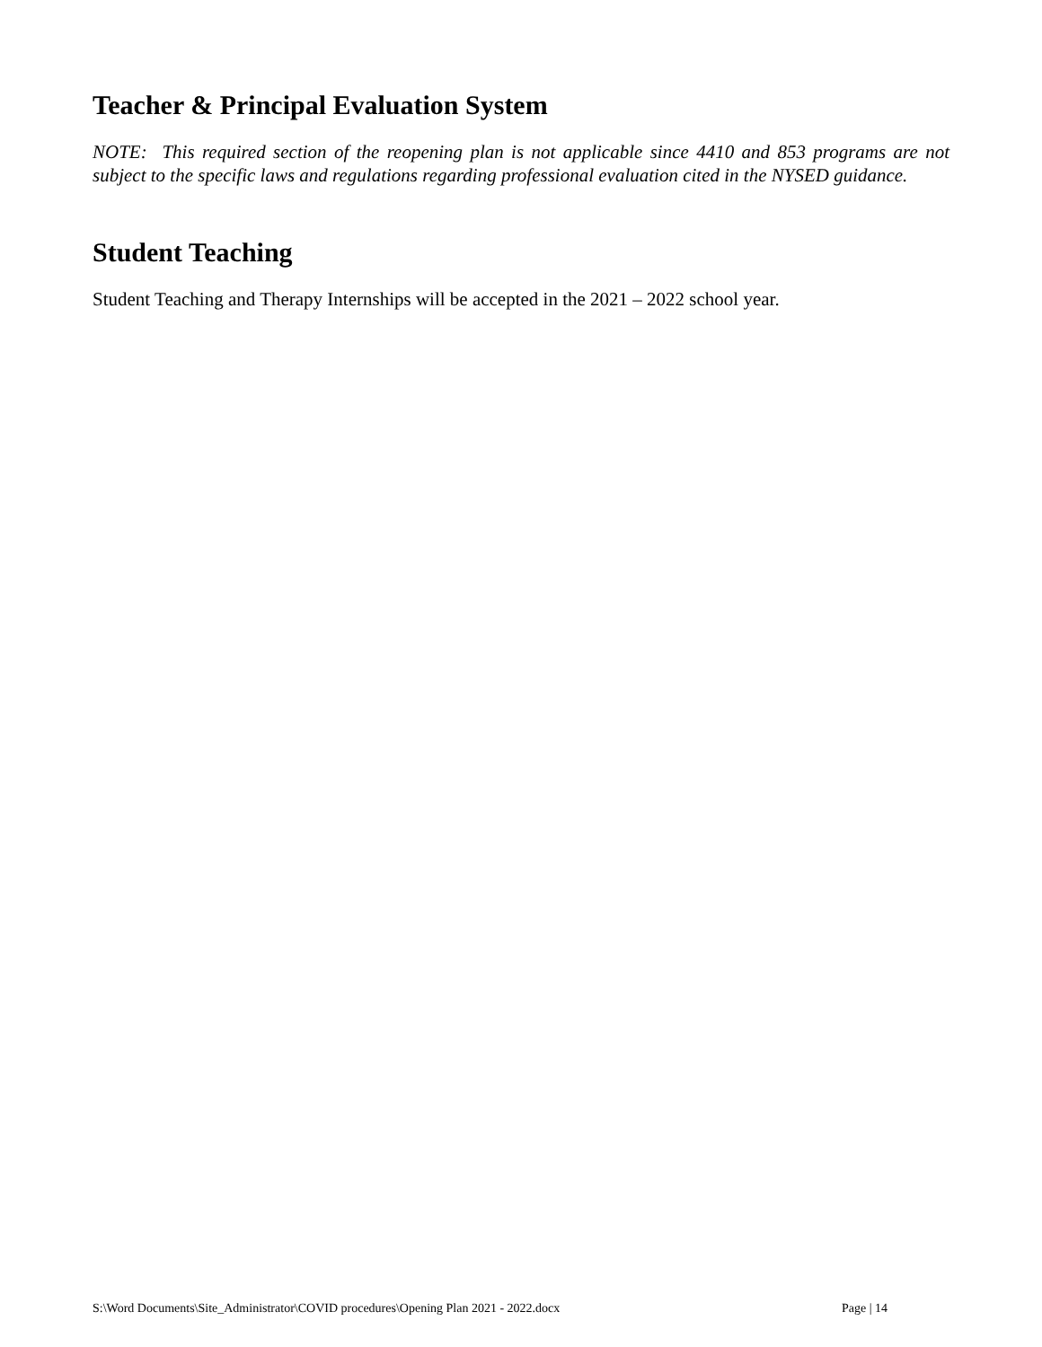Teacher & Principal Evaluation System
NOTE: This required section of the reopening plan is not applicable since 4410 and 853 programs are not subject to the specific laws and regulations regarding professional evaluation cited in the NYSED guidance.
Student Teaching
Student Teaching and Therapy Internships will be accepted in the 2021 – 2022 school year.
S:\Word Documents\Site_Administrator\COVID procedures\Opening Plan 2021 - 2022.docx Page | 14